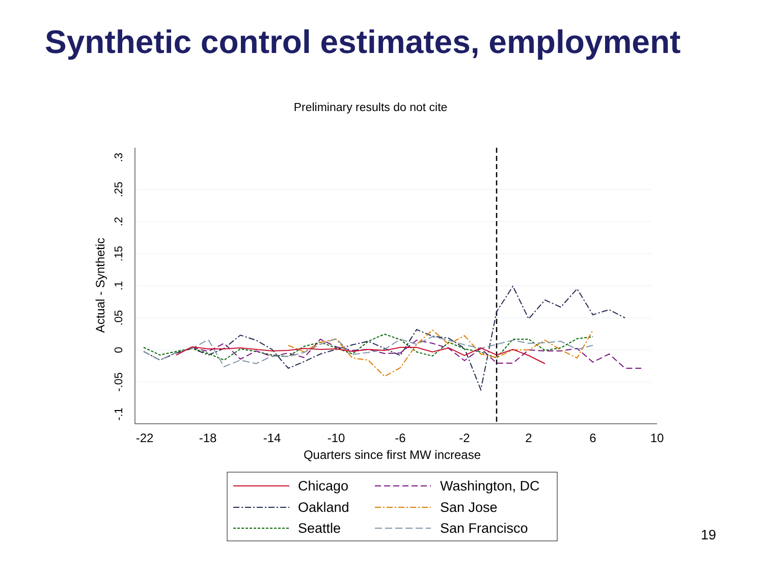Synthetic control estimates, employment
Preliminary results do not cite
-22
-18
-14
-10
-6
-2
2
6
10
Quarters since first MW increase
.3
.25
.2
.15
.1
.05
0
-.05
-.1
Actual - Synthetic
Chicago
Oakland
Seattle
Washington, DC
San Jose
San Francisco
19